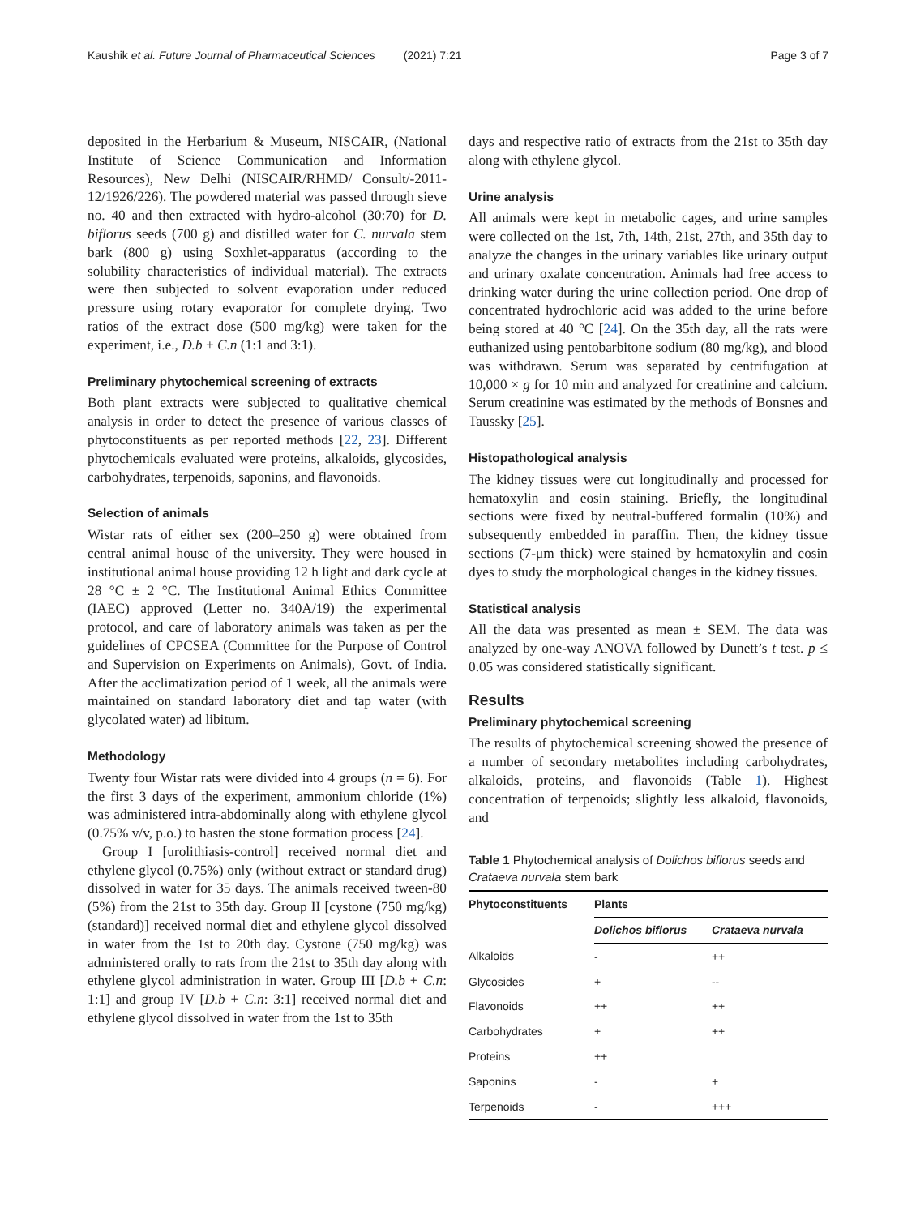Kaushik et al. Future Journal of Pharmaceutical Sciences (2021) 7:21 Page 3 of 7
deposited in the Herbarium & Museum, NISCAIR, (National Institute of Science Communication and Information Resources), New Delhi (NISCAIR/RHMD/ Consult/-2011-12/1926/226). The powdered material was passed through sieve no. 40 and then extracted with hydro-alcohol (30:70) for D. biflorus seeds (700 g) and distilled water for C. nurvala stem bark (800 g) using Soxhlet-apparatus (according to the solubility characteristics of individual material). The extracts were then subjected to solvent evaporation under reduced pressure using rotary evaporator for complete drying. Two ratios of the extract dose (500 mg/kg) were taken for the experiment, i.e., D.b + C.n (1:1 and 3:1).
Preliminary phytochemical screening of extracts
Both plant extracts were subjected to qualitative chemical analysis in order to detect the presence of various classes of phytoconstituents as per reported methods [22, 23]. Different phytochemicals evaluated were proteins, alkaloids, glycosides, carbohydrates, terpenoids, saponins, and flavonoids.
Selection of animals
Wistar rats of either sex (200–250 g) were obtained from central animal house of the university. They were housed in institutional animal house providing 12 h light and dark cycle at 28 °C ± 2 °C. The Institutional Animal Ethics Committee (IAEC) approved (Letter no. 340A/19) the experimental protocol, and care of laboratory animals was taken as per the guidelines of CPCSEA (Committee for the Purpose of Control and Supervision on Experiments on Animals), Govt. of India. After the acclimatization period of 1 week, all the animals were maintained on standard laboratory diet and tap water (with glycolated water) ad libitum.
Methodology
Twenty four Wistar rats were divided into 4 groups (n = 6). For the first 3 days of the experiment, ammonium chloride (1%) was administered intra-abdominally along with ethylene glycol (0.75% v/v, p.o.) to hasten the stone formation process [24].
Group I [urolithiasis-control] received normal diet and ethylene glycol (0.75%) only (without extract or standard drug) dissolved in water for 35 days. The animals received tween-80 (5%) from the 21st to 35th day. Group II [cystone (750 mg/kg) (standard)] received normal diet and ethylene glycol dissolved in water from the 1st to 20th day. Cystone (750 mg/kg) was administered orally to rats from the 21st to 35th day along with ethylene glycol administration in water. Group III [D.b + C.n: 1:1] and group IV [D.b + C.n: 3:1] received normal diet and ethylene glycol dissolved in water from the 1st to 35th
days and respective ratio of extracts from the 21st to 35th day along with ethylene glycol.
Urine analysis
All animals were kept in metabolic cages, and urine samples were collected on the 1st, 7th, 14th, 21st, 27th, and 35th day to analyze the changes in the urinary variables like urinary output and urinary oxalate concentration. Animals had free access to drinking water during the urine collection period. One drop of concentrated hydrochloric acid was added to the urine before being stored at 40 °C [24]. On the 35th day, all the rats were euthanized using pentobarbitone sodium (80 mg/kg), and blood was withdrawn. Serum was separated by centrifugation at 10,000 × g for 10 min and analyzed for creatinine and calcium. Serum creatinine was estimated by the methods of Bonsnes and Taussky [25].
Histopathological analysis
The kidney tissues were cut longitudinally and processed for hematoxylin and eosin staining. Briefly, the longitudinal sections were fixed by neutral-buffered formalin (10%) and subsequently embedded in paraffin. Then, the kidney tissue sections (7-μm thick) were stained by hematoxylin and eosin dyes to study the morphological changes in the kidney tissues.
Statistical analysis
All the data was presented as mean ± SEM. The data was analyzed by one-way ANOVA followed by Dunett’s t test. p ≤ 0.05 was considered statistically significant.
Results
Preliminary phytochemical screening
The results of phytochemical screening showed the presence of a number of secondary metabolites including carbohydrates, alkaloids, proteins, and flavonoids (Table 1). Highest concentration of terpenoids; slightly less alkaloid, flavonoids, and
Table 1 Phytochemical analysis of Dolichos biflorus seeds and Crataeva nurvala stem bark
| Phytoconstituents | Plants | |
| --- | --- | --- |
| | Dolichos biflorus | Crataeva nurvala |
| Alkaloids | - | ++ |
| Glycosides | + | -- |
| Flavonoids | ++ | ++ |
| Carbohydrates | + | ++ |
| Proteins | ++ | |
| Saponins | - | + |
| Terpenoids | - | +++ |